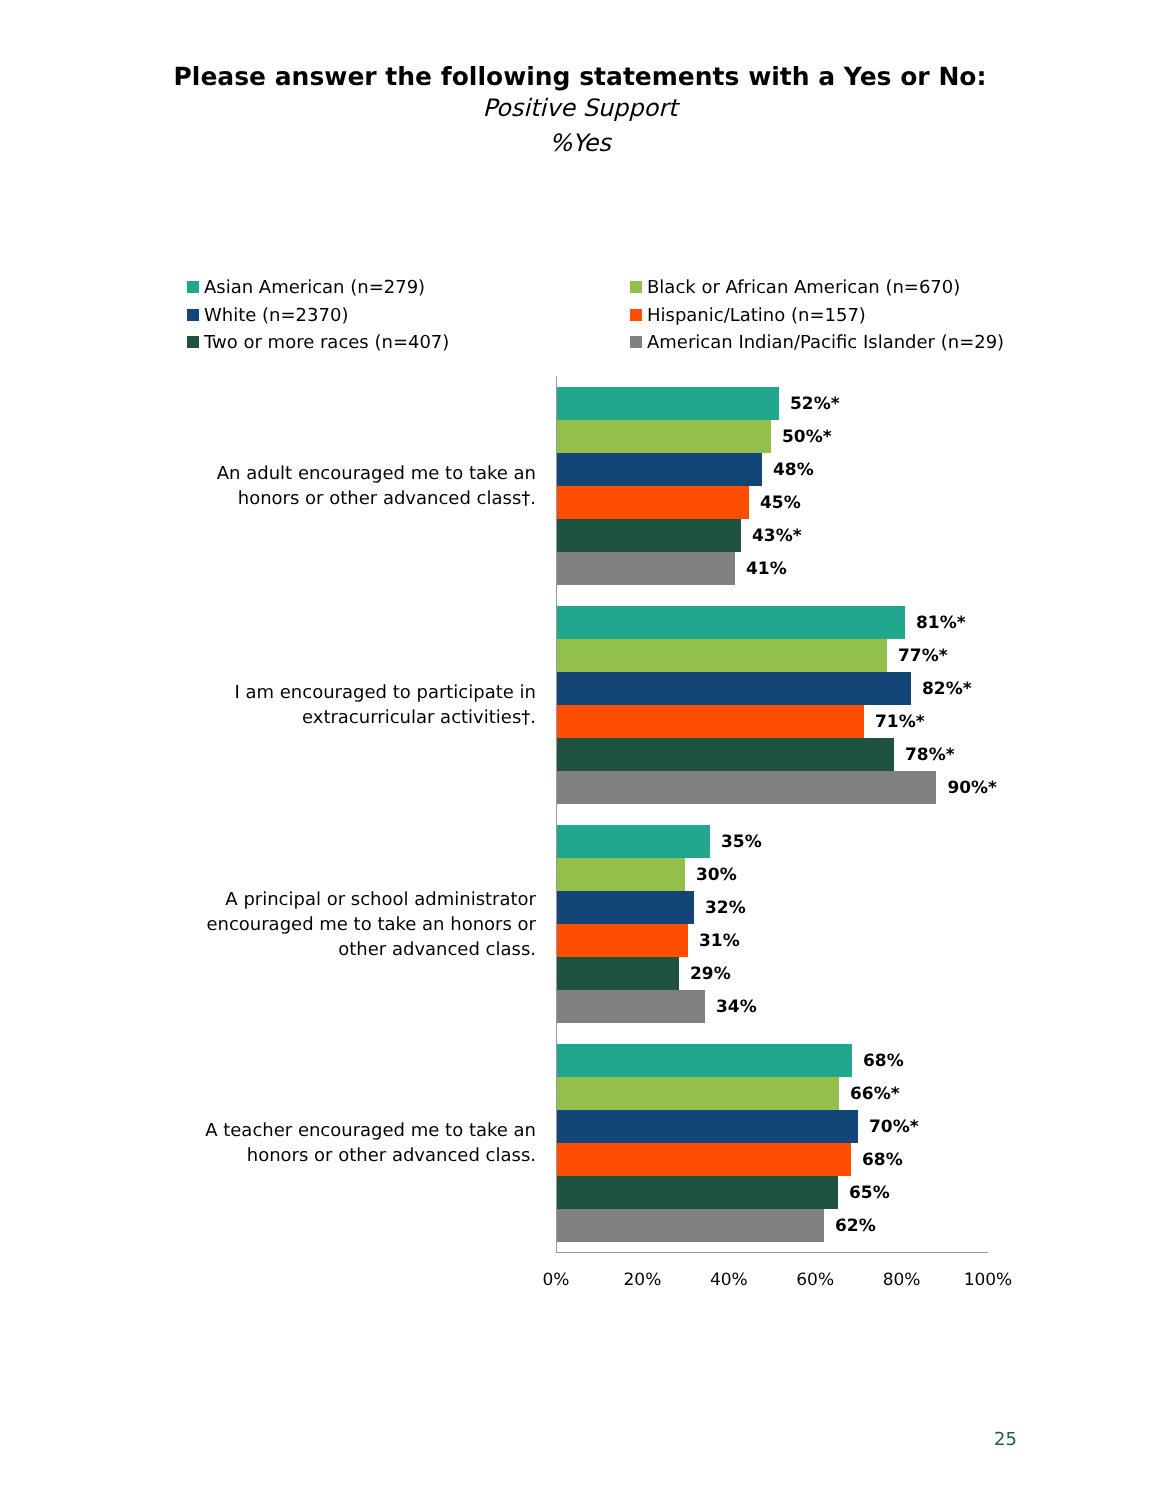Please answer the following statements with a Yes or No:
Positive Support
%Yes
Asian American (n=279)
Black or African American (n=670)
White (n=2370)
Hispanic/Latino (n=157)
Two or more races (n=407)
American Indian/Pacific Islander (n=29)
An adult encouraged me to take an honors or other advanced class†.
52%*
50%*
48%
45%
43%*
41%
I am encouraged to participate in extracurricular activities†.
81%*
77%*
82%*
71%*
78%*
90%*
A principal or school administrator encouraged me to take an honors or other advanced class.
35%
30%
32%
31%
29%
34%
A teacher encouraged me to take an honors or other advanced class.
68%
66%*
70%*
68%
65%
62%
0% 20% 40% 60% 80% 100%
25